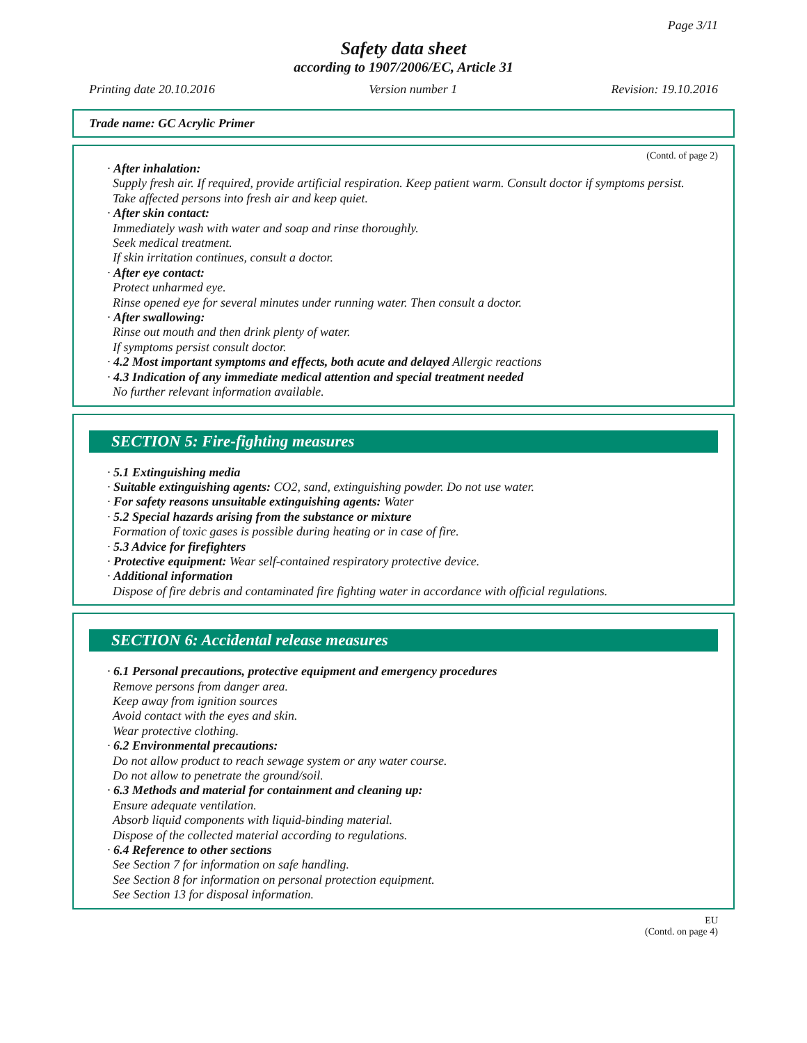Page 3/11
Safety data sheet
according to 1907/2006/EC, Article 31
Printing date 20.10.2016 Version number 1 Revision: 19.10.2016
Trade name: GC Acrylic Primer
(Contd. of page 2)
· After inhalation:
Supply fresh air. If required, provide artificial respiration. Keep patient warm. Consult doctor if symptoms persist.
Take affected persons into fresh air and keep quiet.
· After skin contact:
Immediately wash with water and soap and rinse thoroughly.
Seek medical treatment.
If skin irritation continues, consult a doctor.
· After eye contact:
Protect unharmed eye.
Rinse opened eye for several minutes under running water. Then consult a doctor.
· After swallowing:
Rinse out mouth and then drink plenty of water.
If symptoms persist consult doctor.
· 4.2 Most important symptoms and effects, both acute and delayed Allergic reactions
· 4.3 Indication of any immediate medical attention and special treatment needed
No further relevant information available.
SECTION 5: Fire-fighting measures
· 5.1 Extinguishing media
· Suitable extinguishing agents: CO2, sand, extinguishing powder. Do not use water.
· For safety reasons unsuitable extinguishing agents: Water
· 5.2 Special hazards arising from the substance or mixture
Formation of toxic gases is possible during heating or in case of fire.
· 5.3 Advice for firefighters
· Protective equipment: Wear self-contained respiratory protective device.
· Additional information
Dispose of fire debris and contaminated fire fighting water in accordance with official regulations.
SECTION 6: Accidental release measures
· 6.1 Personal precautions, protective equipment and emergency procedures
Remove persons from danger area.
Keep away from ignition sources
Avoid contact with the eyes and skin.
Wear protective clothing.
· 6.2 Environmental precautions:
Do not allow product to reach sewage system or any water course.
Do not allow to penetrate the ground/soil.
· 6.3 Methods and material for containment and cleaning up:
Ensure adequate ventilation.
Absorb liquid components with liquid-binding material.
Dispose of the collected material according to regulations.
· 6.4 Reference to other sections
See Section 7 for information on safe handling.
See Section 8 for information on personal protection equipment.
See Section 13 for disposal information.
EU
(Contd. on page 4)